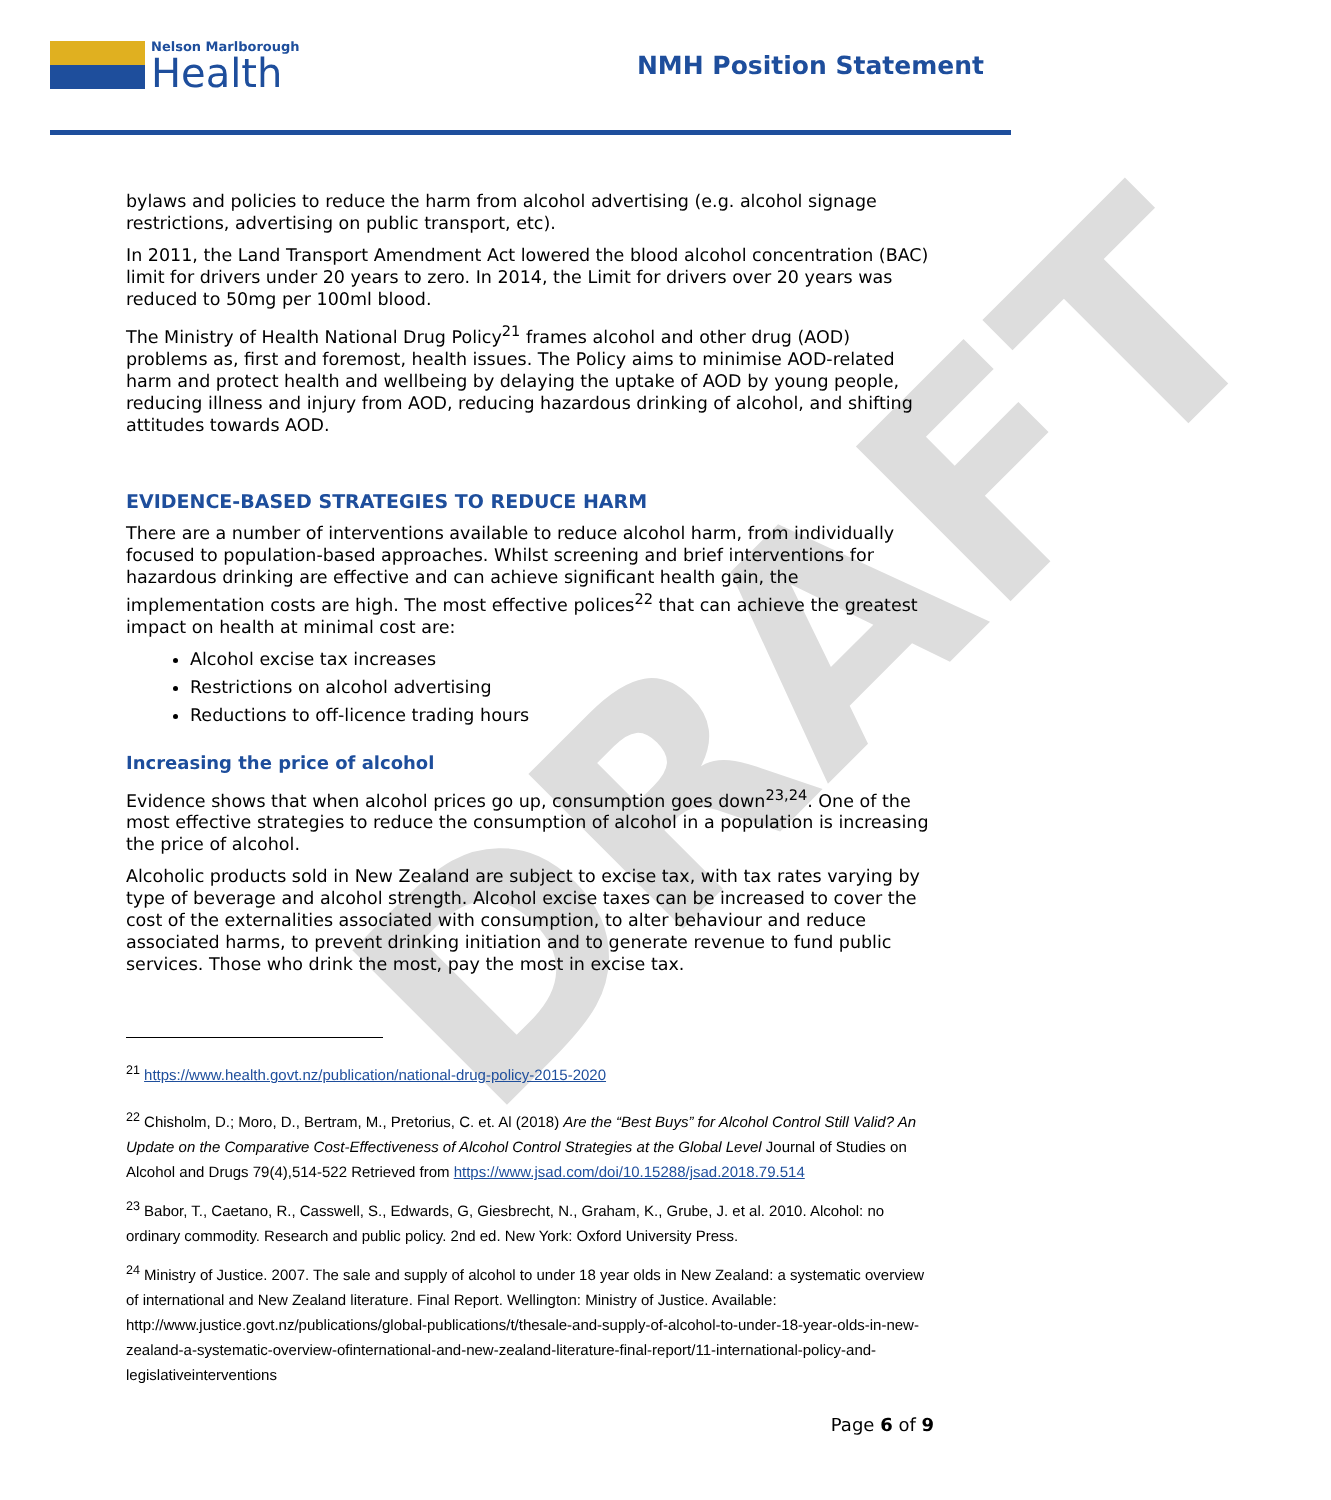DRAFT
Nelson Marlborough
Health
NMH Position Statement
bylaws and policies to reduce the harm from alcohol advertising (e.g. alcohol signage restrictions, advertising on public transport, etc).
In 2011, the Land Transport Amendment Act lowered the blood alcohol concentration (BAC) limit for drivers under 20 years to zero. In 2014, the Limit for drivers over 20 years was reduced to 50mg per 100ml blood.
The Ministry of Health National Drug Policy<sup>21</sup> frames alcohol and other drug (AOD) problems as, first and foremost, health issues. The Policy aims to minimise AOD-related harm and protect health and wellbeing by delaying the uptake of AOD by young people, reducing illness and injury from AOD, reducing hazardous drinking of alcohol, and shifting attitudes towards AOD.
EVIDENCE-BASED STRATEGIES TO REDUCE HARM
There are a number of interventions available to reduce alcohol harm, from individually focused to population-based approaches. Whilst screening and brief interventions for hazardous drinking are effective and can achieve significant health gain, the implementation costs are high. The most effective polices<sup>22</sup> that can achieve the greatest impact on health at minimal cost are:
Alcohol excise tax increases
Restrictions on alcohol advertising
Reductions to off-licence trading hours
Increasing the price of alcohol
Evidence shows that when alcohol prices go up, consumption goes down<sup>23,24</sup>. One of the most effective strategies to reduce the consumption of alcohol in a population is increasing the price of alcohol.
Alcoholic products sold in New Zealand are subject to excise tax, with tax rates varying by type of beverage and alcohol strength. Alcohol excise taxes can be increased to cover the cost of the externalities associated with consumption, to alter behaviour and reduce associated harms, to prevent drinking initiation and to generate revenue to fund public services. Those who drink the most, pay the most in excise tax.
<sup>21</sup> https://www.health.govt.nz/publication/national-drug-policy-2015-2020
<sup>22</sup> Chisholm, D.; Moro, D., Bertram, M., Pretorius, C. et. Al (2018) Are the “Best Buys” for Alcohol Control Still Valid? An Update on the Comparative Cost-Effectiveness of Alcohol Control Strategies at the Global Level Journal of Studies on Alcohol and Drugs 79(4),514-522 Retrieved from https://www.jsad.com/doi/10.15288/jsad.2018.79.514
<sup>23</sup> Babor, T., Caetano, R., Casswell, S., Edwards, G, Giesbrecht, N., Graham, K., Grube, J. et al. 2010. Alcohol: no ordinary commodity. Research and public policy. 2nd ed. New York: Oxford University Press.
<sup>24</sup> Ministry of Justice. 2007. The sale and supply of alcohol to under 18 year olds in New Zealand: a systematic overview of international and New Zealand literature. Final Report. Wellington: Ministry of Justice. Available: http://www.justice.govt.nz/publications/global-publications/t/thesale-and-supply-of-alcohol-to-under-18-year-olds-in-new-zealand-a-systematic-overview-ofinternational-and-new-zealand-literature-final-report/11-international-policy-and-legislativeinterventions
Page 6 of 9